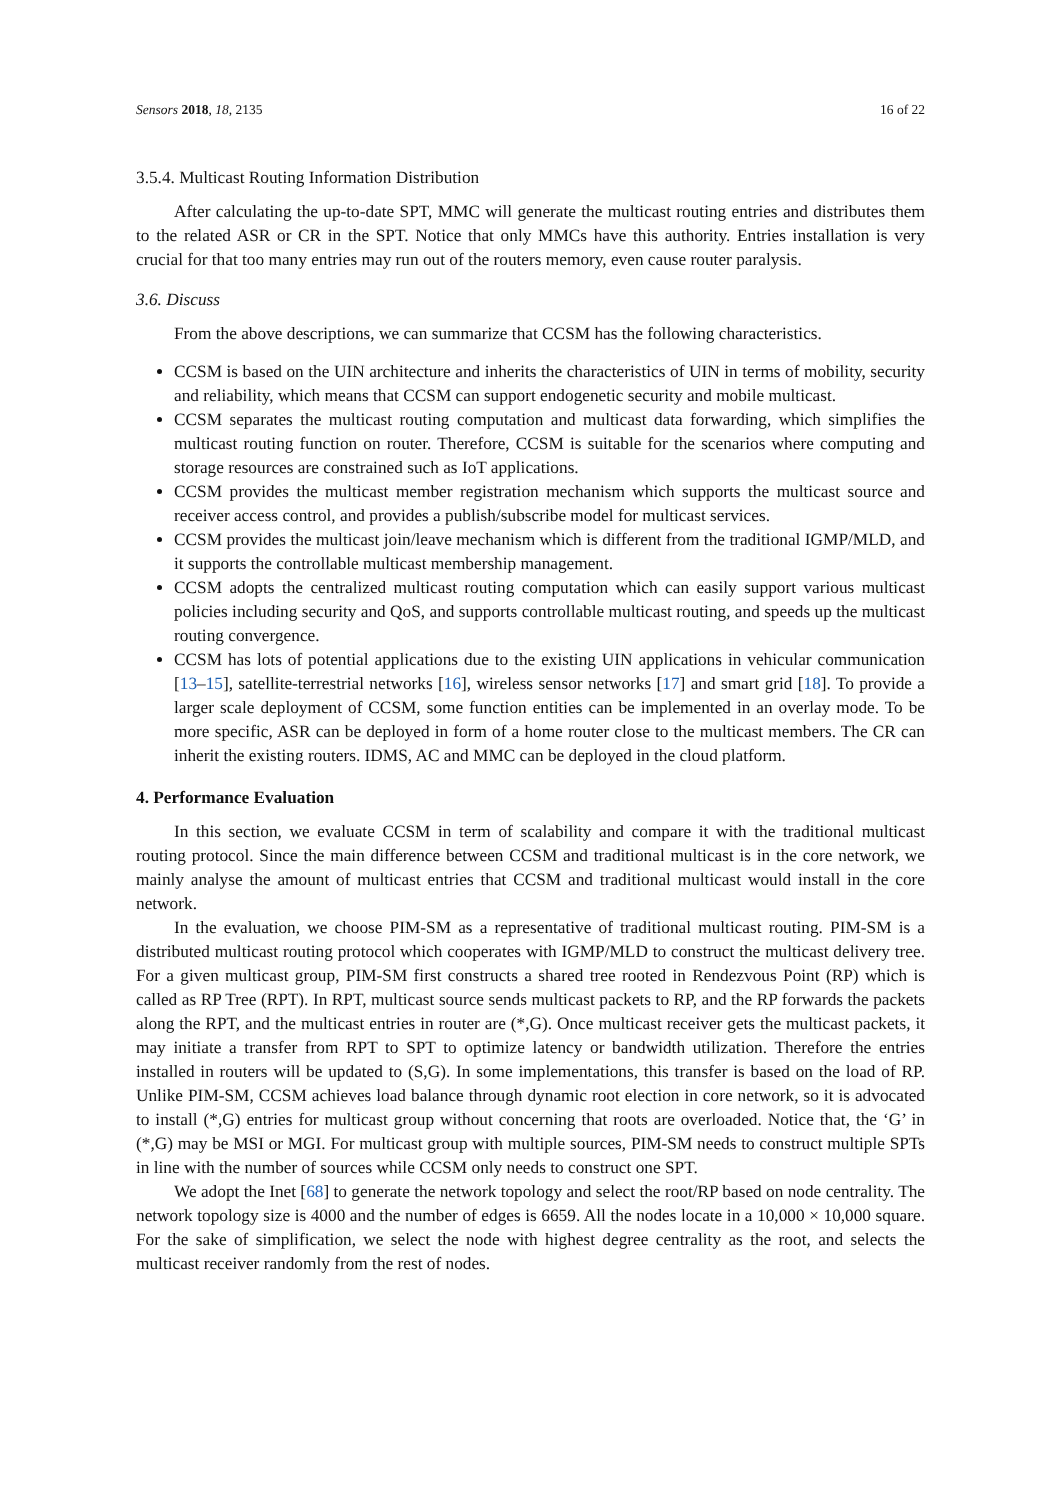Sensors 2018, 18, 2135 16 of 22
3.5.4. Multicast Routing Information Distribution
After calculating the up-to-date SPT, MMC will generate the multicast routing entries and distributes them to the related ASR or CR in the SPT. Notice that only MMCs have this authority. Entries installation is very crucial for that too many entries may run out of the routers memory, even cause router paralysis.
3.6. Discuss
From the above descriptions, we can summarize that CCSM has the following characteristics.
CCSM is based on the UIN architecture and inherits the characteristics of UIN in terms of mobility, security and reliability, which means that CCSM can support endogenetic security and mobile multicast.
CCSM separates the multicast routing computation and multicast data forwarding, which simplifies the multicast routing function on router. Therefore, CCSM is suitable for the scenarios where computing and storage resources are constrained such as IoT applications.
CCSM provides the multicast member registration mechanism which supports the multicast source and receiver access control, and provides a publish/subscribe model for multicast services.
CCSM provides the multicast join/leave mechanism which is different from the traditional IGMP/MLD, and it supports the controllable multicast membership management.
CCSM adopts the centralized multicast routing computation which can easily support various multicast policies including security and QoS, and supports controllable multicast routing, and speeds up the multicast routing convergence.
CCSM has lots of potential applications due to the existing UIN applications in vehicular communication [13–15], satellite-terrestrial networks [16], wireless sensor networks [17] and smart grid [18]. To provide a larger scale deployment of CCSM, some function entities can be implemented in an overlay mode. To be more specific, ASR can be deployed in form of a home router close to the multicast members. The CR can inherit the existing routers. IDMS, AC and MMC can be deployed in the cloud platform.
4. Performance Evaluation
In this section, we evaluate CCSM in term of scalability and compare it with the traditional multicast routing protocol. Since the main difference between CCSM and traditional multicast is in the core network, we mainly analyse the amount of multicast entries that CCSM and traditional multicast would install in the core network.
In the evaluation, we choose PIM-SM as a representative of traditional multicast routing. PIM-SM is a distributed multicast routing protocol which cooperates with IGMP/MLD to construct the multicast delivery tree. For a given multicast group, PIM-SM first constructs a shared tree rooted in Rendezvous Point (RP) which is called as RP Tree (RPT). In RPT, multicast source sends multicast packets to RP, and the RP forwards the packets along the RPT, and the multicast entries in router are (*,G). Once multicast receiver gets the multicast packets, it may initiate a transfer from RPT to SPT to optimize latency or bandwidth utilization. Therefore the entries installed in routers will be updated to (S,G). In some implementations, this transfer is based on the load of RP. Unlike PIM-SM, CCSM achieves load balance through dynamic root election in core network, so it is advocated to install (*,G) entries for multicast group without concerning that roots are overloaded. Notice that, the ‘G’ in (*,G) may be MSI or MGI. For multicast group with multiple sources, PIM-SM needs to construct multiple SPTs in line with the number of sources while CCSM only needs to construct one SPT.
We adopt the Inet [68] to generate the network topology and select the root/RP based on node centrality. The network topology size is 4000 and the number of edges is 6659. All the nodes locate in a 10,000 × 10,000 square. For the sake of simplification, we select the node with highest degree centrality as the root, and selects the multicast receiver randomly from the rest of nodes.